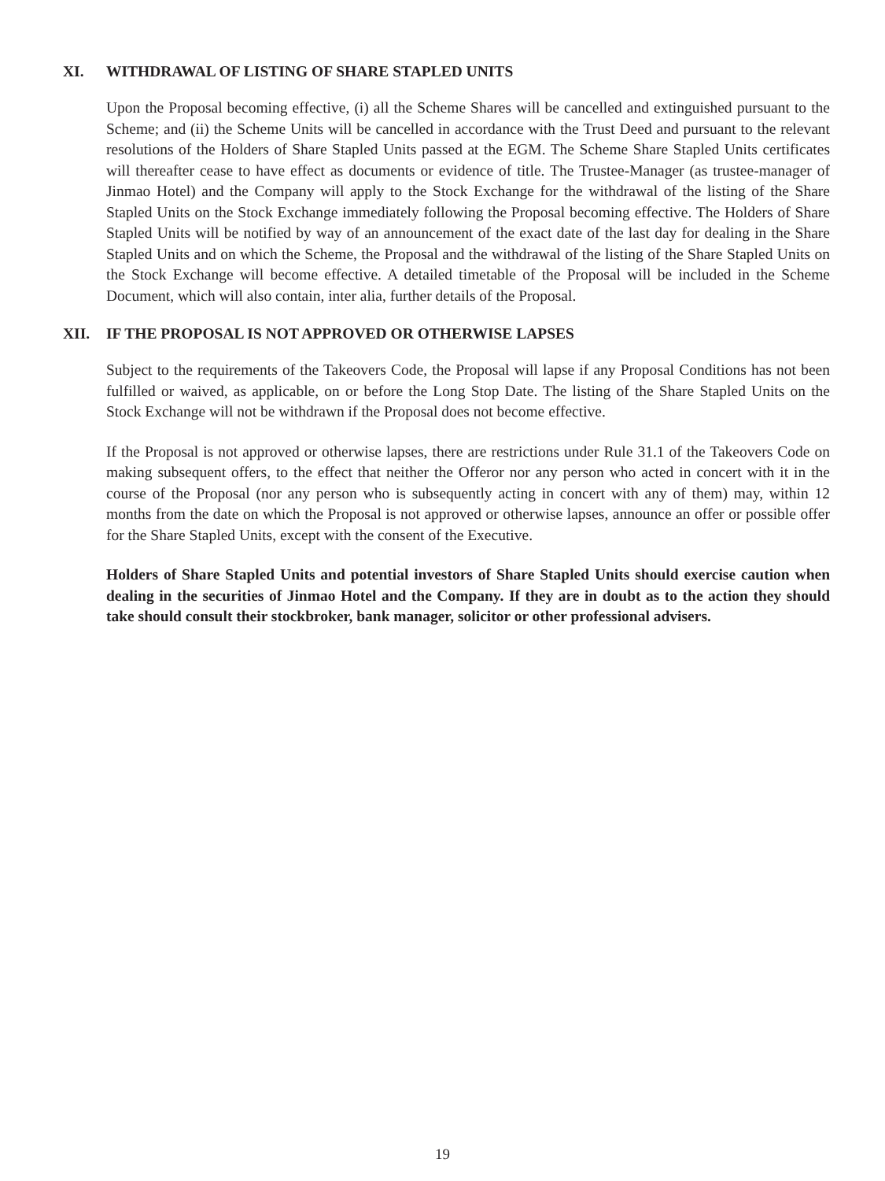XI. WITHDRAWAL OF LISTING OF SHARE STAPLED UNITS
Upon the Proposal becoming effective, (i) all the Scheme Shares will be cancelled and extinguished pursuant to the Scheme; and (ii) the Scheme Units will be cancelled in accordance with the Trust Deed and pursuant to the relevant resolutions of the Holders of Share Stapled Units passed at the EGM. The Scheme Share Stapled Units certificates will thereafter cease to have effect as documents or evidence of title. The Trustee-Manager (as trustee-manager of Jinmao Hotel) and the Company will apply to the Stock Exchange for the withdrawal of the listing of the Share Stapled Units on the Stock Exchange immediately following the Proposal becoming effective. The Holders of Share Stapled Units will be notified by way of an announcement of the exact date of the last day for dealing in the Share Stapled Units and on which the Scheme, the Proposal and the withdrawal of the listing of the Share Stapled Units on the Stock Exchange will become effective. A detailed timetable of the Proposal will be included in the Scheme Document, which will also contain, inter alia, further details of the Proposal.
XII. IF THE PROPOSAL IS NOT APPROVED OR OTHERWISE LAPSES
Subject to the requirements of the Takeovers Code, the Proposal will lapse if any Proposal Conditions has not been fulfilled or waived, as applicable, on or before the Long Stop Date. The listing of the Share Stapled Units on the Stock Exchange will not be withdrawn if the Proposal does not become effective.
If the Proposal is not approved or otherwise lapses, there are restrictions under Rule 31.1 of the Takeovers Code on making subsequent offers, to the effect that neither the Offeror nor any person who acted in concert with it in the course of the Proposal (nor any person who is subsequently acting in concert with any of them) may, within 12 months from the date on which the Proposal is not approved or otherwise lapses, announce an offer or possible offer for the Share Stapled Units, except with the consent of the Executive.
Holders of Share Stapled Units and potential investors of Share Stapled Units should exercise caution when dealing in the securities of Jinmao Hotel and the Company. If they are in doubt as to the action they should take should consult their stockbroker, bank manager, solicitor or other professional advisers.
19